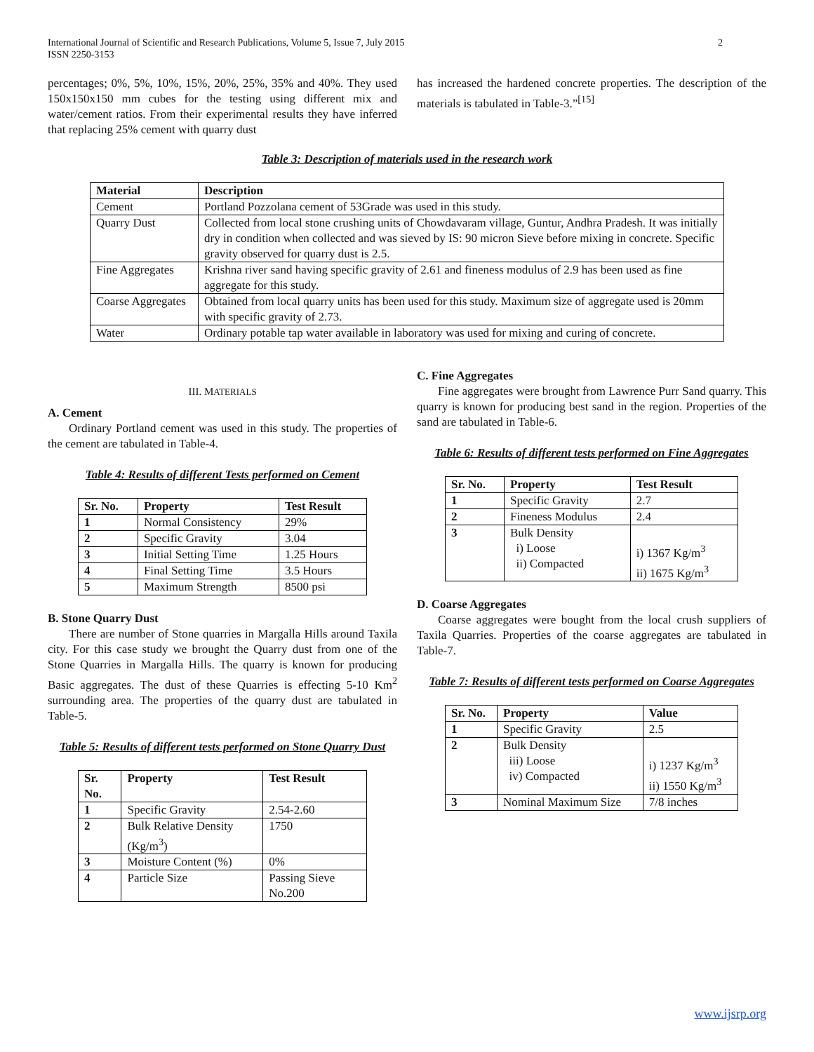2 International Journal of Scientific and Research Publications, Volume 5, Issue 7, July 2015
ISSN 2250-3153
percentages; 0%, 5%, 10%, 15%, 20%, 25%, 35% and 40%. They used 150x150x150 mm cubes for the testing using different mix and water/cement ratios. From their experimental results they have inferred that replacing 25% cement with quarry dust
has increased the hardened concrete properties. The description of the materials is tabulated in Table-3.”<sup>[15]</sup>
Table 3: Description of materials used in the research work
| Material | Description |
| --- | --- |
| Cement | Portland Pozzolana cement of 53Grade was used in this study. |
| Quarry Dust | Collected from local stone crushing units of Chowdavaram village, Guntur, Andhra Pradesh. It was initially dry in condition when collected and was sieved by IS: 90 micron Sieve before mixing in concrete. Specific gravity observed for quarry dust is 2.5. |
| Fine Aggregates | Krishna river sand having specific gravity of 2.61 and fineness modulus of 2.9 has been used as fine aggregate for this study. |
| Coarse Aggregates | Obtained from local quarry units has been used for this study. Maximum size of aggregate used is 20mm with specific gravity of 2.73. |
| Water | Ordinary potable tap water available in laboratory was used for mixing and curing of concrete. |
III. MATERIALS
A. Cement
Ordinary Portland cement was used in this study. The properties of the cement are tabulated in Table-4.
Table 4: Results of different Tests performed on Cement
| Sr. No. | Property | Test Result |
| --- | --- | --- |
| 1 | Normal Consistency | 29% |
| 2 | Specific Gravity | 3.04 |
| 3 | Initial Setting Time | 1.25 Hours |
| 4 | Final Setting Time | 3.5 Hours |
| 5 | Maximum Strength | 8500 psi |
B. Stone Quarry Dust
There are number of Stone quarries in Margalla Hills around Taxila city. For this case study we brought the Quarry dust from one of the Stone Quarries in Margalla Hills. The quarry is known for producing Basic aggregates. The dust of these Quarries is effecting 5-10 Km<sup>2</sup> surrounding area. The properties of the quarry dust are tabulated in Table-5.
Table 5: Results of different tests performed on Stone Quarry Dust
| Sr. No. | Property | Test Result |
| --- | --- | --- |
| 1 | Specific Gravity | 2.54-2.60 |
| 2 | Bulk Relative Density (Kg/m<sup>3</sup>) | 1750 |
| 3 | Moisture Content (%) | 0% |
| 4 | Particle Size | Passing Sieve No.200 |
C. Fine Aggregates
Fine aggregates were brought from Lawrence Purr Sand quarry. This quarry is known for producing best sand in the region. Properties of the sand are tabulated in Table-6.
Table 6: Results of different tests performed on Fine Aggregates
| Sr. No. | Property | Test Result |
| --- | --- | --- |
| 1 | Specific Gravity | 2.7 |
| 2 | Fineness Modulus | 2.4 |
| 3 | Bulk Density i) Loose ii) Compacted | i) 1367 Kg/m<sup>3</sup> ii) 1675 Kg/m<sup>3</sup> |
D. Coarse Aggregates
Coarse aggregates were bought from the local crush suppliers of Taxila Quarries. Properties of the coarse aggregates are tabulated in Table-7.
Table 7: Results of different tests performed on Coarse Aggregates
| Sr. No. | Property | Value |
| --- | --- | --- |
| 1 | Specific Gravity | 2.5 |
| 2 | Bulk Density iii) Loose iv) Compacted | i) 1237 Kg/m<sup>3</sup> ii) 1550 Kg/m<sup>3</sup> |
| 3 | Nominal Maximum Size | 7/8 inches |
www.ijsrp.org